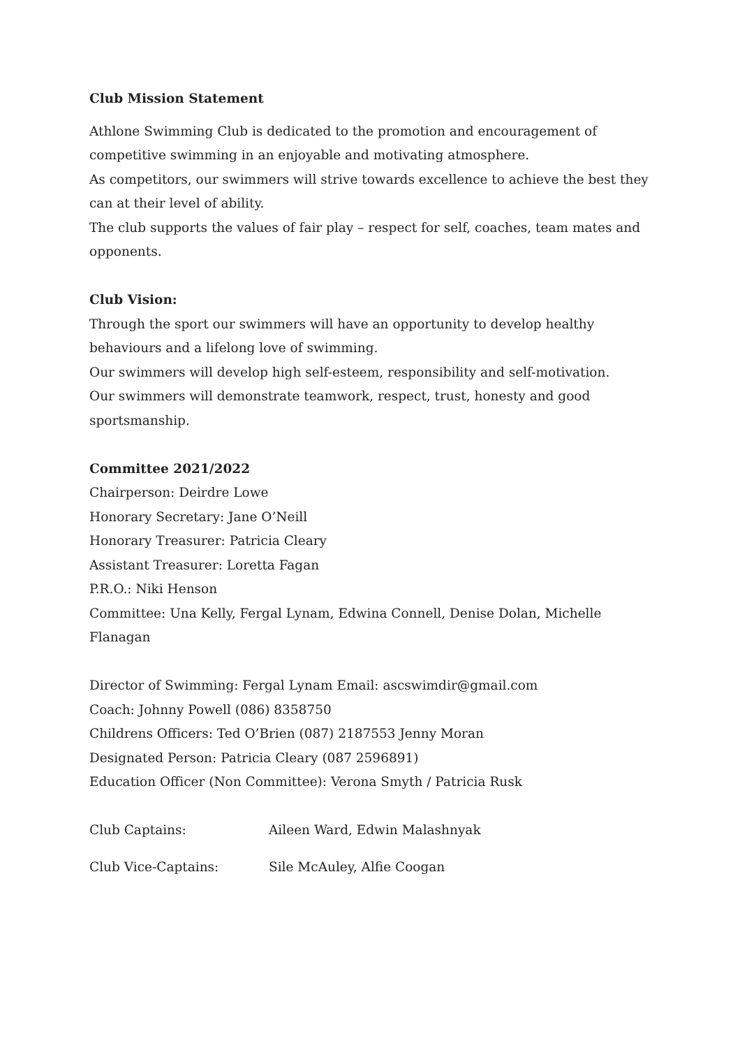Club Mission Statement
Athlone Swimming Club is dedicated to the promotion and encouragement of competitive swimming in an enjoyable and motivating atmosphere.
As competitors, our swimmers will strive towards excellence to achieve the best they can at their level of ability.
The club supports the values of fair play – respect for self, coaches, team mates and opponents.
Club Vision:
Through the sport our swimmers will have an opportunity to develop healthy behaviours and a lifelong love of swimming.
Our swimmers will develop high self-esteem, responsibility and self-motivation.
Our swimmers will demonstrate teamwork, respect, trust, honesty and good sportsmanship.
Committee 2021/2022
Chairperson: Deirdre Lowe
Honorary Secretary: Jane O’Neill
Honorary Treasurer: Patricia Cleary
Assistant Treasurer: Loretta Fagan
P.R.O.: Niki Henson
Committee: Una Kelly, Fergal Lynam, Edwina Connell, Denise Dolan, Michelle Flanagan
Director of Swimming: Fergal Lynam Email: ascswimdir@gmail.com
Coach: Johnny Powell (086) 8358750
Childrens Officers: Ted O’Brien (087) 2187553 Jenny Moran
Designated Person: Patricia Cleary (087 2596891)
Education Officer (Non Committee): Verona Smyth / Patricia Rusk
Club Captains: Aileen Ward, Edwin Malashnyak
Club Vice-Captains: Sile McAuley, Alfie Coogan